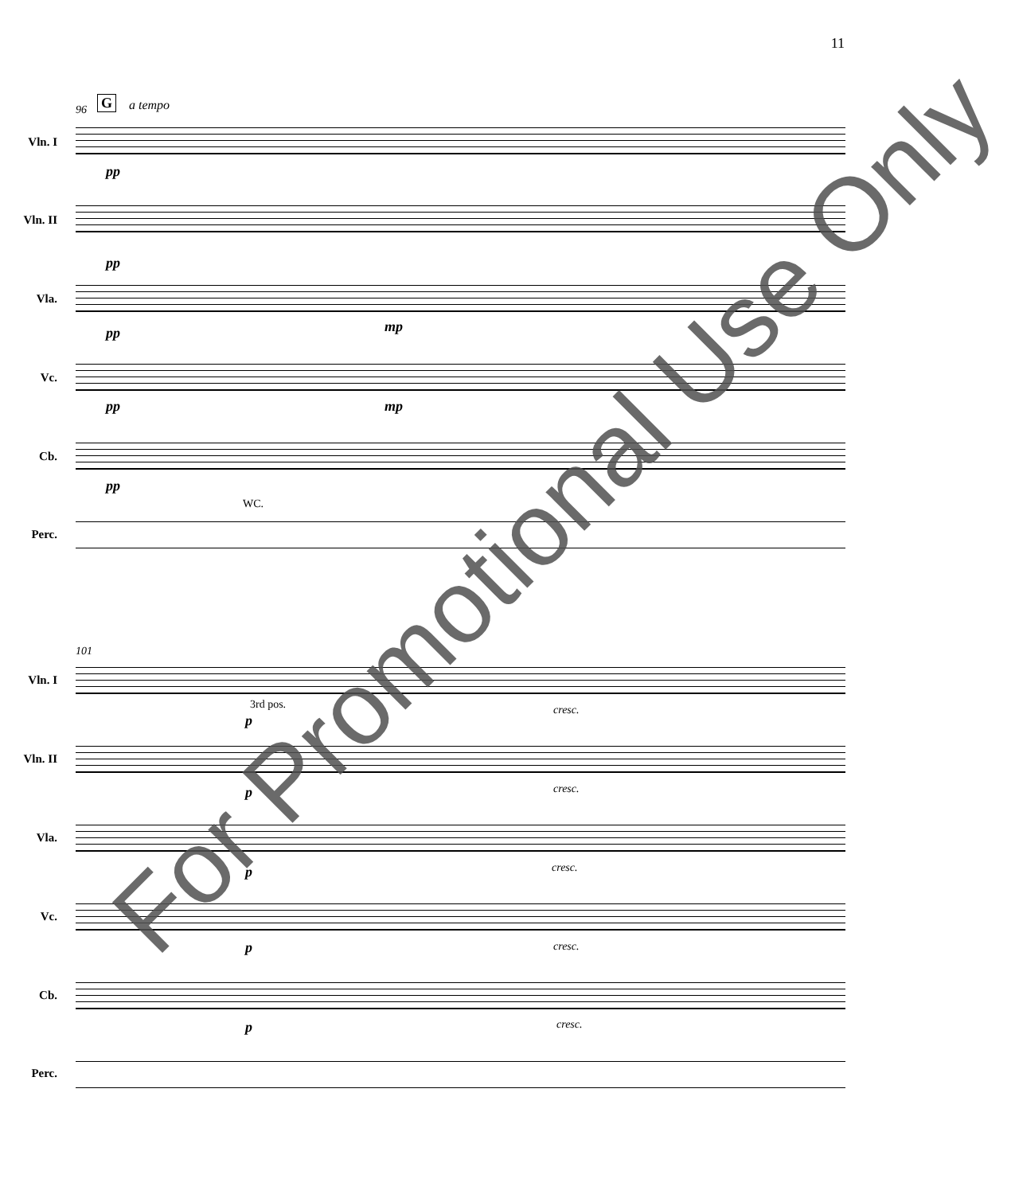11
96 G a tempo
Vln. I
pp
Vln. II
pp
Vla.
pp mp
Vc.
pp mp
Cb.
pp
WC.
Perc.
101
Vln. I
3rd pos.
p
cresc.
Vln. II
p cresc.
Vla.
p cresc.
Vc.
p cresc.
Cb.
p cresc.
Perc.
For Promotional Use Only